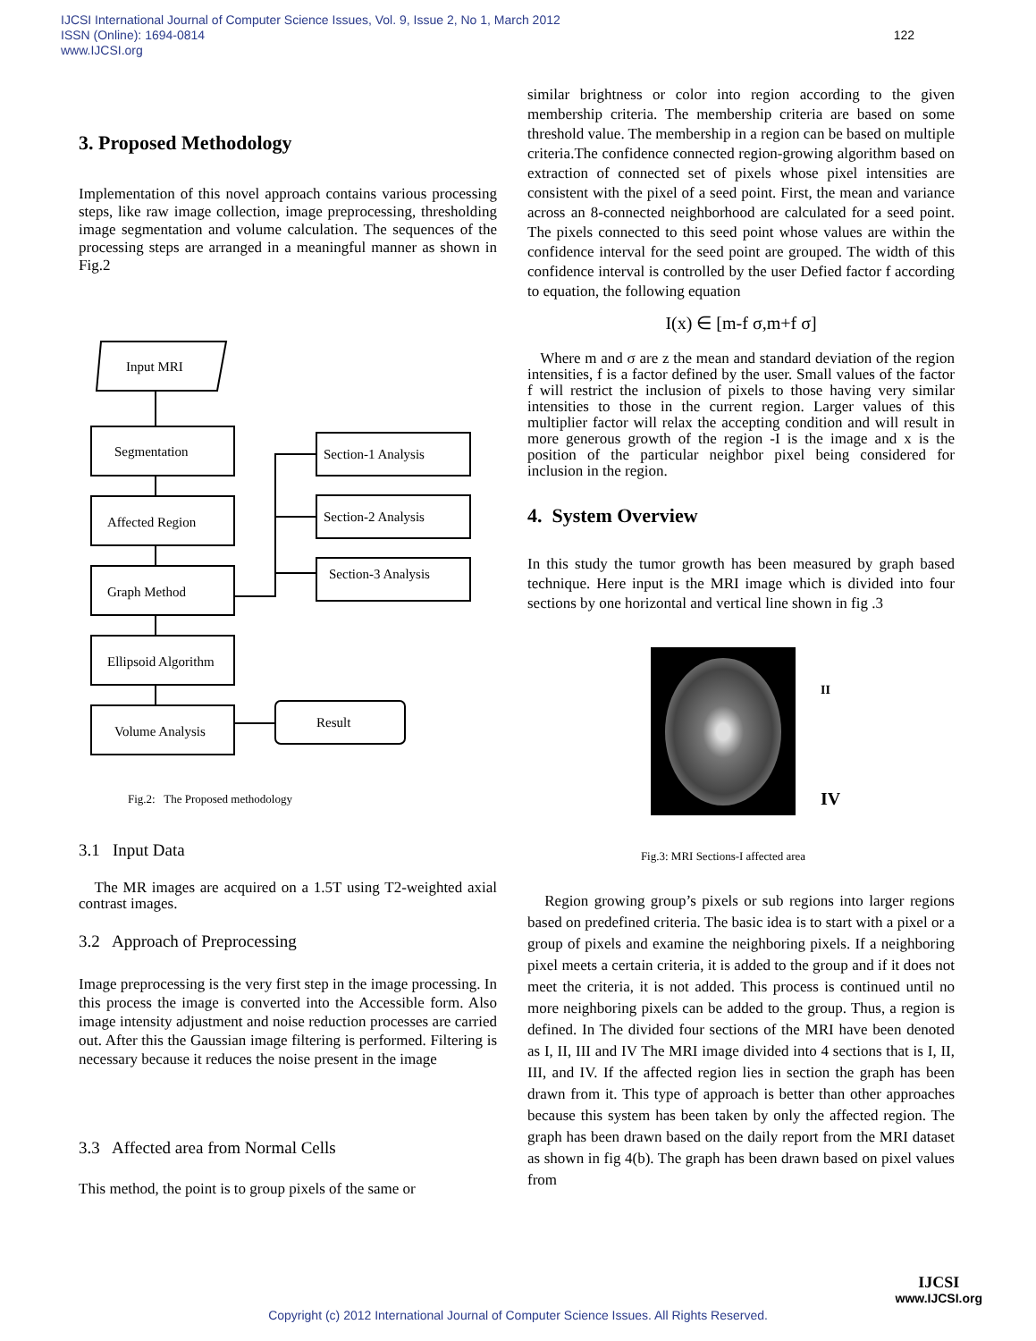IJCSI International Journal of Computer Science Issues, Vol. 9, Issue 2, No 1, March 2012
ISSN (Online): 1694-0814
www.IJCSI.org
122
3. Proposed Methodology
Implementation of this novel approach contains various processing steps, like raw image collection, image preprocessing, thresholding image segmentation and volume calculation. The sequences of the processing steps are arranged in a meaningful manner as shown in Fig.2
Input MRI
Segmentation
Affected Region
Graph Method
Ellipsoid Algorithm
Volume Analysis
Section-1 Analysis
Section-2 Analysis
Section-3 Analysis
Result
Fig.2: The Proposed methodology
3.1 Input Data
The MR images are acquired on a 1.5T using T2-weighted axial contrast images.
3.2 Approach of Preprocessing
Image preprocessing is the very first step in the image processing. In this process the image is converted into the Accessible form. Also image intensity adjustment and noise reduction processes are carried out. After this the Gaussian image filtering is performed. Filtering is necessary because it reduces the noise present in the image
3.3 Affected area from Normal Cells
This method, the point is to group pixels of the same or
similar brightness or color into region according to the given membership criteria. The membership criteria are based on some threshold value. The membership in a region can be based on multiple criteria.The confidence connected region-growing algorithm based on extraction of connected set of pixels whose pixel intensities are consistent with the pixel of a seed point. First, the mean and variance across an 8-connected neighborhood are calculated for a seed point. The pixels connected to this seed point whose values are within the confidence interval for the seed point are grouped. The width of this confidence interval is controlled by the user Defied factor f according to equation, the following equation
I(x) ∈ [m-f σ,m+f σ]
Where m and σ are z the mean and standard deviation of the region intensities, f is a factor defined by the user. Small values of the factor f will restrict the inclusion of pixels to those having very similar intensities to those in the current region. Larger values of this multiplier factor will relax the accepting condition and will result in more generous growth of the region -I is the image and x is the position of the particular neighbor pixel being considered for inclusion in the region.
4. System Overview
In this study the tumor growth has been measured by graph based technique. Here input is the MRI image which is divided into four sections by one horizontal and vertical line shown in fig .3
II
IV
Fig.3: MRI Sections-I affected area
Region growing group’s pixels or sub regions into larger regions based on predefined criteria. The basic idea is to start with a pixel or a group of pixels and examine the neighboring pixels. If a neighboring pixel meets a certain criteria, it is added to the group and if it does not meet the criteria, it is not added. This process is continued until no more neighboring pixels can be added to the group. Thus, a region is defined. In The divided four sections of the MRI have been denoted as I, II, III and IV The MRI image divided into 4 sections that is I, II, III, and IV. If the affected region lies in section the graph has been drawn from it. This type of approach is better than other approaches because this system has been taken by only the affected region. The graph has been drawn based on the daily report from the MRI dataset as shown in fig 4(b). The graph has been drawn based on pixel values from
IJCSI
www.IJCSI.org
Copyright (c) 2012 International Journal of Computer Science Issues. All Rights Reserved.